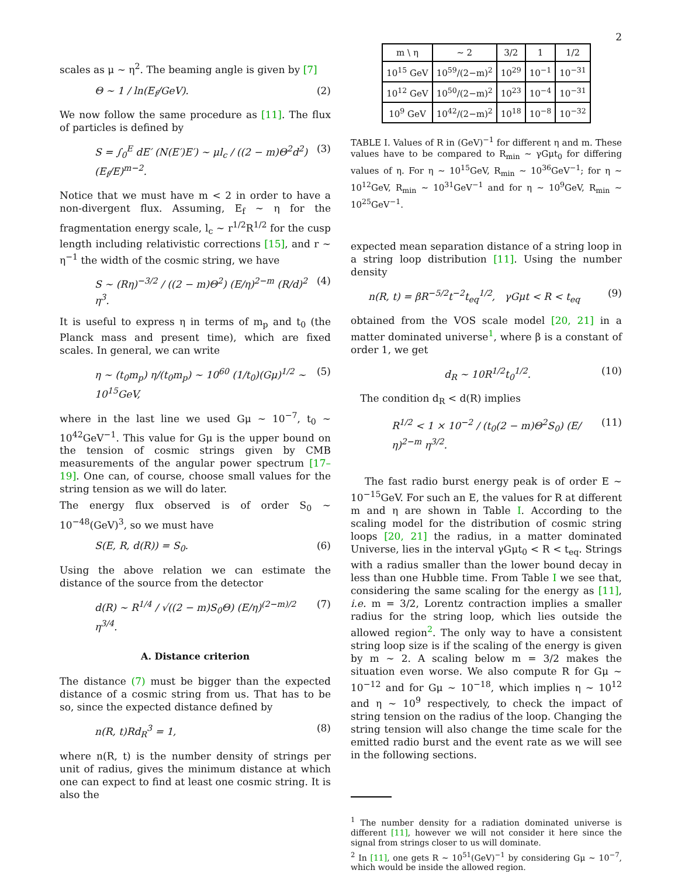2
scales as μ ∼ η<sup>2</sup>. The beaming angle is given by [7]
Θ ∼ 1 / ln(E<sub>f</sub>/GeV). (2)
We now follow the same procedure as [11]. The flux of particles is defined by
S = ∫<sub>0</sub><sup>E</sup> dE′ (N(E′)E′) ∼ μl<sub>c</sub> / ((2 − m)Θ<sup>2</sup>d<sup>2</sup>) (E<sub>f</sub>/E)<sup>m−2</sup>. (3)
Notice that we must have m < 2 in order to have a non-divergent flux. Assuming, E<sub>f</sub> ∼ η for the fragmentation energy scale, l<sub>c</sub> ∼ r<sup>1/2</sup>R<sup>1/2</sup> for the cusp length including relativistic corrections [15], and r ∼ η<sup>−1</sup> the width of the cosmic string, we have
S ∼ (Rη)<sup>−3/2</sup> / ((2 − m)Θ<sup>2</sup>) (E/η)<sup>2−m</sup> (R/d)<sup>2</sup> η<sup>3</sup>. (4)
It is useful to express η in terms of m<sub>p</sub> and t<sub>0</sub> (the Planck mass and present time), which are fixed scales. In general, we can write
η ∼ (t<sub>0</sub>m<sub>p</sub>) η/(t<sub>0</sub>m<sub>p</sub>) ∼ 10<sup>60</sup> (1/t<sub>0</sub>)(Gμ)<sup>1/2</sup> ∼ 10<sup>15</sup>GeV, (5)
where in the last line we used Gμ ∼ 10<sup>−7</sup>, t<sub>0</sub> ∼ 10<sup>42</sup>GeV<sup>−1</sup>. This value for Gμ is the upper bound on the tension of cosmic strings given by CMB measurements of the angular power spectrum [17–19]. One can, of course, choose small values for the string tension as we will do later.
The energy flux observed is of order S<sub>0</sub> ∼ 10<sup>−48</sup>(GeV)<sup>3</sup>, so we must have
S(E, R, d(R)) = S<sub>0</sub>. (6)
Using the above relation we can estimate the distance of the source from the detector
d(R) ∼ R<sup>1/4</sup> / √((2 − m)S<sub>0</sub>Θ) (E/η)<sup>(2−m)/2</sup> η<sup>3/4</sup>. (7)
A. Distance criterion
The distance (7) must be bigger than the expected distance of a cosmic string from us. That has to be so, since the expected distance defined by
n(R, t)Rd<sub>R</sub><sup>3</sup> = 1, (8)
where n(R, t) is the number density of strings per unit of radius, gives the minimum distance at which one can expect to find at least one cosmic string. It is also the
| m \ η | ∼ 2 | 3/2 | 1 | 1/2 |
| --- | --- | --- | --- | --- |
| 10<sup>15</sup> GeV | 10<sup>59</sup>/(2−m)<sup>2</sup> | 10<sup>29</sup> | 10<sup>−1</sup> | 10<sup>−31</sup> |
| 10<sup>12</sup> GeV | 10<sup>50</sup>/(2−m)<sup>2</sup> | 10<sup>23</sup> | 10<sup>−4</sup> | 10<sup>−31</sup> |
| 10<sup>9</sup> GeV | 10<sup>42</sup>/(2−m)<sup>2</sup> | 10<sup>18</sup> | 10<sup>−8</sup> | 10<sup>−32</sup> |
TABLE I. Values of R in (GeV)<sup>−1</sup> for different η and m. These values have to be compared to R<sub>min</sub> ∼ γGμt<sub>0</sub> for differing values of η. For η ∼ 10<sup>15</sup>GeV, R<sub>min</sub> ∼ 10<sup>36</sup>GeV<sup>−1</sup>; for η ∼ 10<sup>12</sup>GeV, R<sub>min</sub> ∼ 10<sup>31</sup>GeV<sup>−1</sup> and for η ∼ 10<sup>9</sup>GeV, R<sub>min</sub> ∼ 10<sup>25</sup>GeV<sup>−1</sup>.
expected mean separation distance of a string loop in a string loop distribution [11]. Using the number density
n(R, t) = βR<sup>−5/2</sup>t<sup>−2</sup>t<sub>eq</sub><sup>1/2</sup>, γGμt < R < t<sub>eq</sub> (9)
obtained from the VOS scale model [20, 21] in a matter dominated universe<sup>1</sup>, where β is a constant of order 1, we get
d<sub>R</sub> ∼ 10R<sup>1/2</sup>t<sub>0</sub><sup>1/2</sup>. (10)
The condition d<sub>R</sub> < d(R) implies
R<sup>1/2</sup> < 1 × 10<sup>−2</sup> / (t<sub>0</sub>(2 − m)Θ<sup>2</sup>S<sub>0</sub>) (E/η)<sup>2−m</sup> η<sup>3/2</sup>. (11)
The fast radio burst energy peak is of order E ∼ 10<sup>−15</sup>GeV. For such an E, the values for R at different m and η are shown in Table I. According to the scaling model for the distribution of cosmic string loops [20, 21] the radius, in a matter dominated Universe, lies in the interval γGμt<sub>0</sub> < R < t<sub>eq</sub>. Strings with a radius smaller than the lower bound decay in less than one Hubble time. From Table I we see that, considering the same scaling for the energy as [11], i.e. m = 3/2, Lorentz contraction implies a smaller radius for the string loop, which lies outside the allowed region<sup>2</sup>. The only way to have a consistent string loop size is if the scaling of the energy is given by m ∼ 2. A scaling below m = 3/2 makes the situation even worse. We also compute R for Gμ ∼ 10<sup>−12</sup> and for Gμ ∼ 10<sup>−18</sup>, which implies η ∼ 10<sup>12</sup> and η ∼ 10<sup>9</sup> respectively, to check the impact of string tension on the radius of the loop. Changing the string tension will also change the time scale for the emitted radio burst and the event rate as we will see in the following sections.
<sup>1</sup> The number density for a radiation dominated universe is different [11], however we will not consider it here since the signal from strings closer to us will dominate.
<sup>2</sup> In [11], one gets R ∼ 10<sup>51</sup>(GeV)<sup>−1</sup> by considering Gμ ∼ 10<sup>−7</sup>, which would be inside the allowed region.